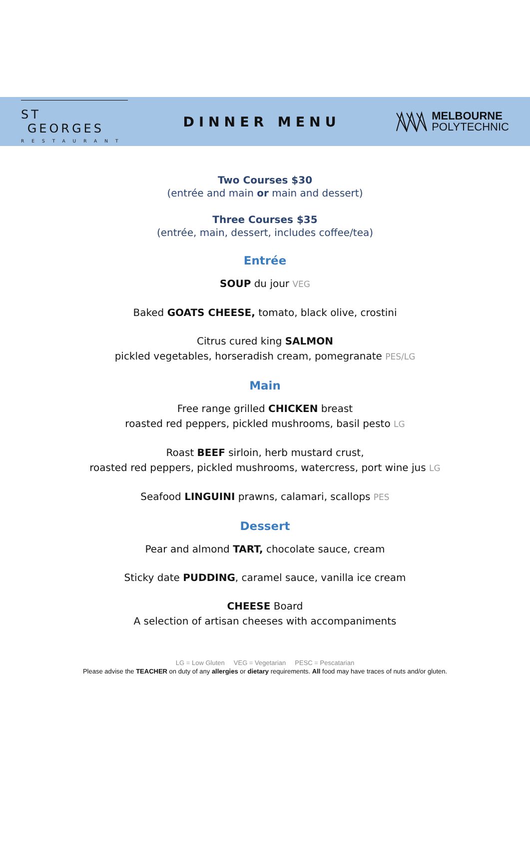ST GEORGES
RESTAURANT
DINNER MENU
MELBOURNE
POLYTECHNIC
Two Courses $30
(entrée and main or main and dessert)
Three Courses $35
(entrée, main, dessert, includes coffee/tea)
Entrée
SOUP du jour VEG
Baked GOATS CHEESE, tomato, black olive, crostini
Citrus cured king SALMON
pickled vegetables, horseradish cream, pomegranate PES/LG
Main
Free range grilled CHICKEN breast
roasted red peppers, pickled mushrooms, basil pesto LG
Roast BEEF sirloin, herb mustard crust,
roasted red peppers, pickled mushrooms, watercress, port wine jus LG
Seafood LINGUINI prawns, calamari, scallops PES
Dessert
Pear and almond TART, chocolate sauce, cream
Sticky date PUDDING, caramel sauce, vanilla ice cream
CHEESE Board
A selection of artisan cheeses with accompaniments
LG = Low Gluten VEG = Vegetarian PESC = Pescatarian
Please advise the TEACHER on duty of any allergies or dietary requirements. All food may have traces of nuts and/or gluten.